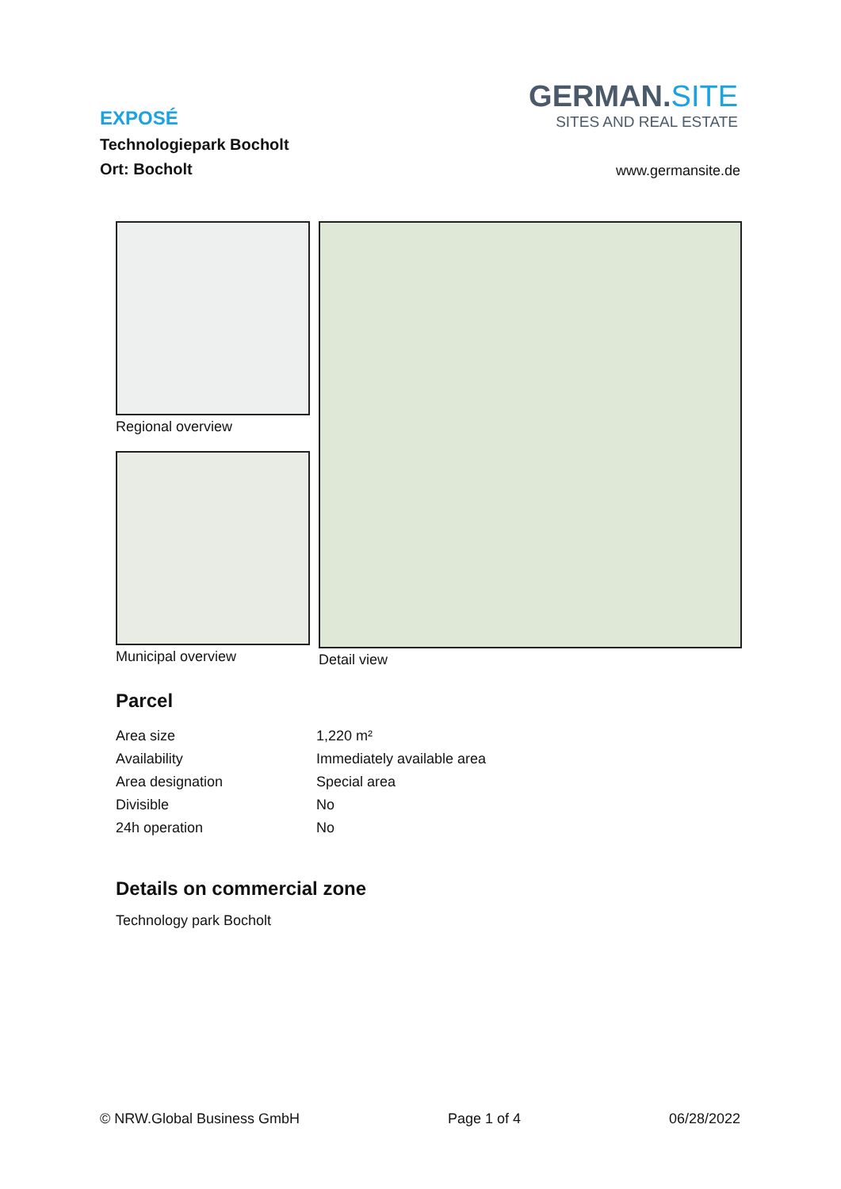EXPOSÉ
Technologiepark Bocholt
Ort: Bocholt
GERMAN.SITE
SITES AND REAL ESTATE
www.germansite.de
Regional overview
Municipal overview
Detail view
Parcel
| Area size | 1,220 m² |
| Availability | Immediately available area |
| Area designation | Special area |
| Divisible | No |
| 24h operation | No |
Details on commercial zone
Technology park Bocholt
© NRW.Global Business GmbH Page 1 of 4 06/28/2022